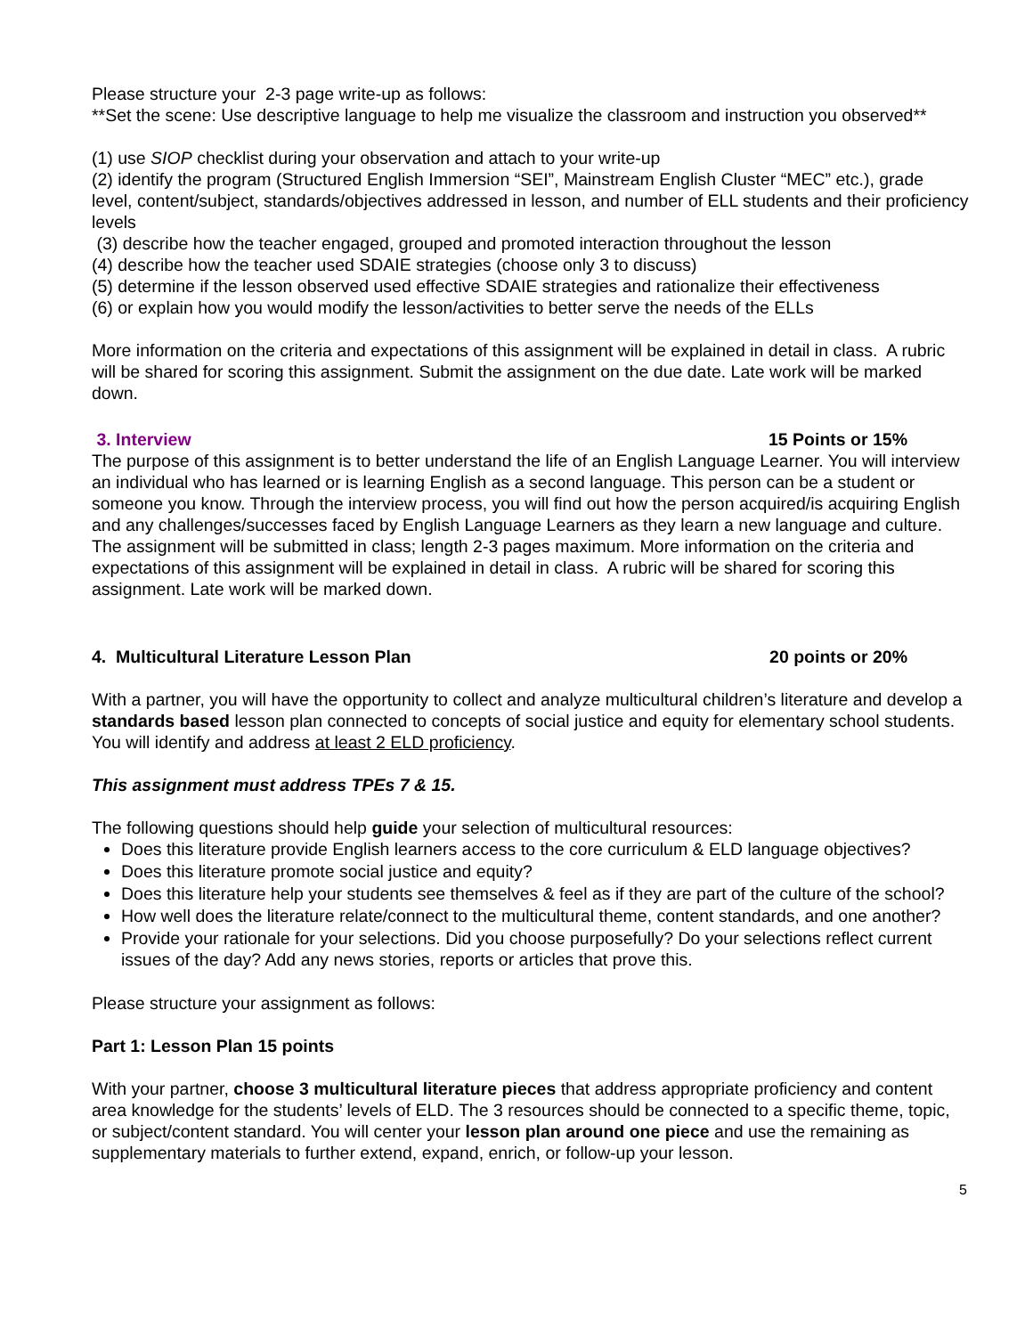Please structure your 2-3 page write-up as follows:
**Set the scene: Use descriptive language to help me visualize the classroom and instruction you observed**
(1) use SIOP checklist during your observation and attach to your write-up
(2) identify the program (Structured English Immersion “SEI”, Mainstream English Cluster “MEC” etc.), grade level, content/subject, standards/objectives addressed in lesson, and number of ELL students and their proficiency levels
(3) describe how the teacher engaged, grouped and promoted interaction throughout the lesson
(4) describe how the teacher used SDAIE strategies (choose only 3 to discuss)
(5) determine if the lesson observed used effective SDAIE strategies and rationalize their effectiveness
(6) or explain how you would modify the lesson/activities to better serve the needs of the ELLs
More information on the criteria and expectations of this assignment will be explained in detail in class. A rubric will be shared for scoring this assignment. Submit the assignment on the due date. Late work will be marked down.
3. Interview 15 Points or 15%
The purpose of this assignment is to better understand the life of an English Language Learner. You will interview an individual who has learned or is learning English as a second language. This person can be a student or someone you know. Through the interview process, you will find out how the person acquired/is acquiring English and any challenges/successes faced by English Language Learners as they learn a new language and culture. The assignment will be submitted in class; length 2-3 pages maximum. More information on the criteria and expectations of this assignment will be explained in detail in class. A rubric will be shared for scoring this assignment. Late work will be marked down.
4. Multicultural Literature Lesson Plan 20 points or 20%
With a partner, you will have the opportunity to collect and analyze multicultural children’s literature and develop a standards based lesson plan connected to concepts of social justice and equity for elementary school students. You will identify and address at least 2 ELD proficiency.
This assignment must address TPEs 7 & 15.
The following questions should help guide your selection of multicultural resources:
Does this literature provide English learners access to the core curriculum & ELD language objectives?
Does this literature promote social justice and equity?
Does this literature help your students see themselves & feel as if they are part of the culture of the school?
How well does the literature relate/connect to the multicultural theme, content standards, and one another?
Provide your rationale for your selections. Did you choose purposefully? Do your selections reflect current issues of the day? Add any news stories, reports or articles that prove this.
Please structure your assignment as follows:
Part 1: Lesson Plan 15 points
With your partner, choose 3 multicultural literature pieces that address appropriate proficiency and content area knowledge for the students’ levels of ELD. The 3 resources should be connected to a specific theme, topic, or subject/content standard. You will center your lesson plan around one piece and use the remaining as supplementary materials to further extend, expand, enrich, or follow-up your lesson.
5